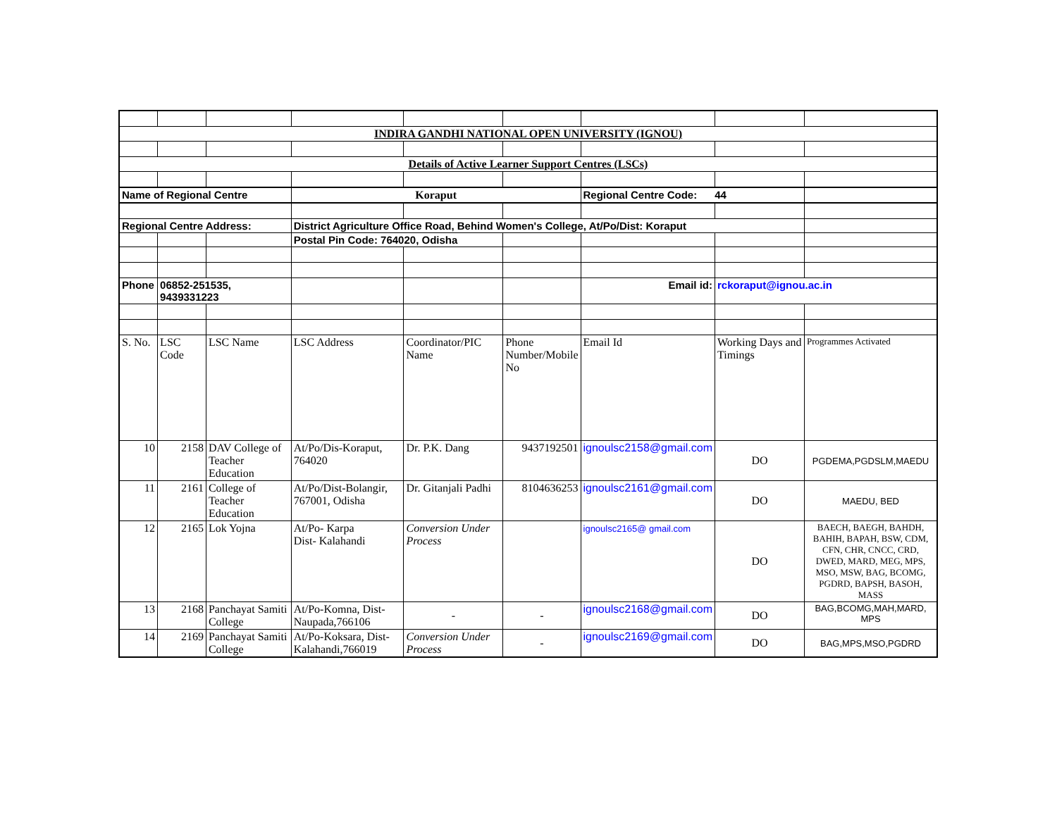| INDIRA GANDHI NATIONAL OPEN UNIVERSITY (IGNOU) | | | | | | | | |
| Details of Active Learner Support Centres (LSCs) | | | | | | | | |
| Name of Regional Centre | | | Koraput | | | Regional Centre Code: 44 | | |
| Regional Centre Address: | | | District Agriculture Office Road, Behind Women's College, At/Po/Dist: Koraput | | | | | |
| | | | Postal Pin Code: 764020, Odisha | | | | | |
| Phone | 06852-251535, 9439331223 | | | | | Email id: | rckoraput@ignou.ac.in | |
| S. No. | LSC Code | LSC Name | LSC Address | Coordinator/PIC Name | Phone Number/Mobile No | Email Id | Working Days and Timings | Programmes Activated |
| 10 | 2158 | DAV College of Teacher Education | At/Po/Dis-Koraput, 764020 | Dr. P.K. Dang | 9437192501 | ignoulsc2158@gmail.com | DO | PGDEMA,PGDSLM,MAEDU |
| 11 | 2161 | College of Teacher Education | At/Po/Dist-Bolangir, 767001, Odisha | Dr. Gitanjali Padhi | 8104636253 | ignoulsc2161@gmail.com | DO | MAEDU, BED |
| 12 | 2165 | Lok Yojna | At/Po- Karpa Dist- Kalahandi | Conversion Under Process | | ignoulsc2165@ gmail.com | DO | BAECH, BAEGH, BAHDH, BAHIH, BAPAH, BSW, CDM, CFN, CHR, CNCC, CRD, DWED, MARD, MEG, MPS, MSO, MSW, BAG, BCOMG, PGDRD, BAPSH, BASOH, MASS |
| 13 | 2168 | Panchayat Samiti College | At/Po-Komna, Dist-Naupada,766106 | - | - | ignoulsc2168@gmail.com | DO | BAG,BCOMG,MAH,MARD, MPS |
| 14 | 2169 | Panchayat Samiti College | At/Po-Koksara, Dist-Kalahandi,766019 | Conversion Under Process | - | ignoulsc2169@gmail.com | DO | BAG,MPS,MSO,PGDRD |